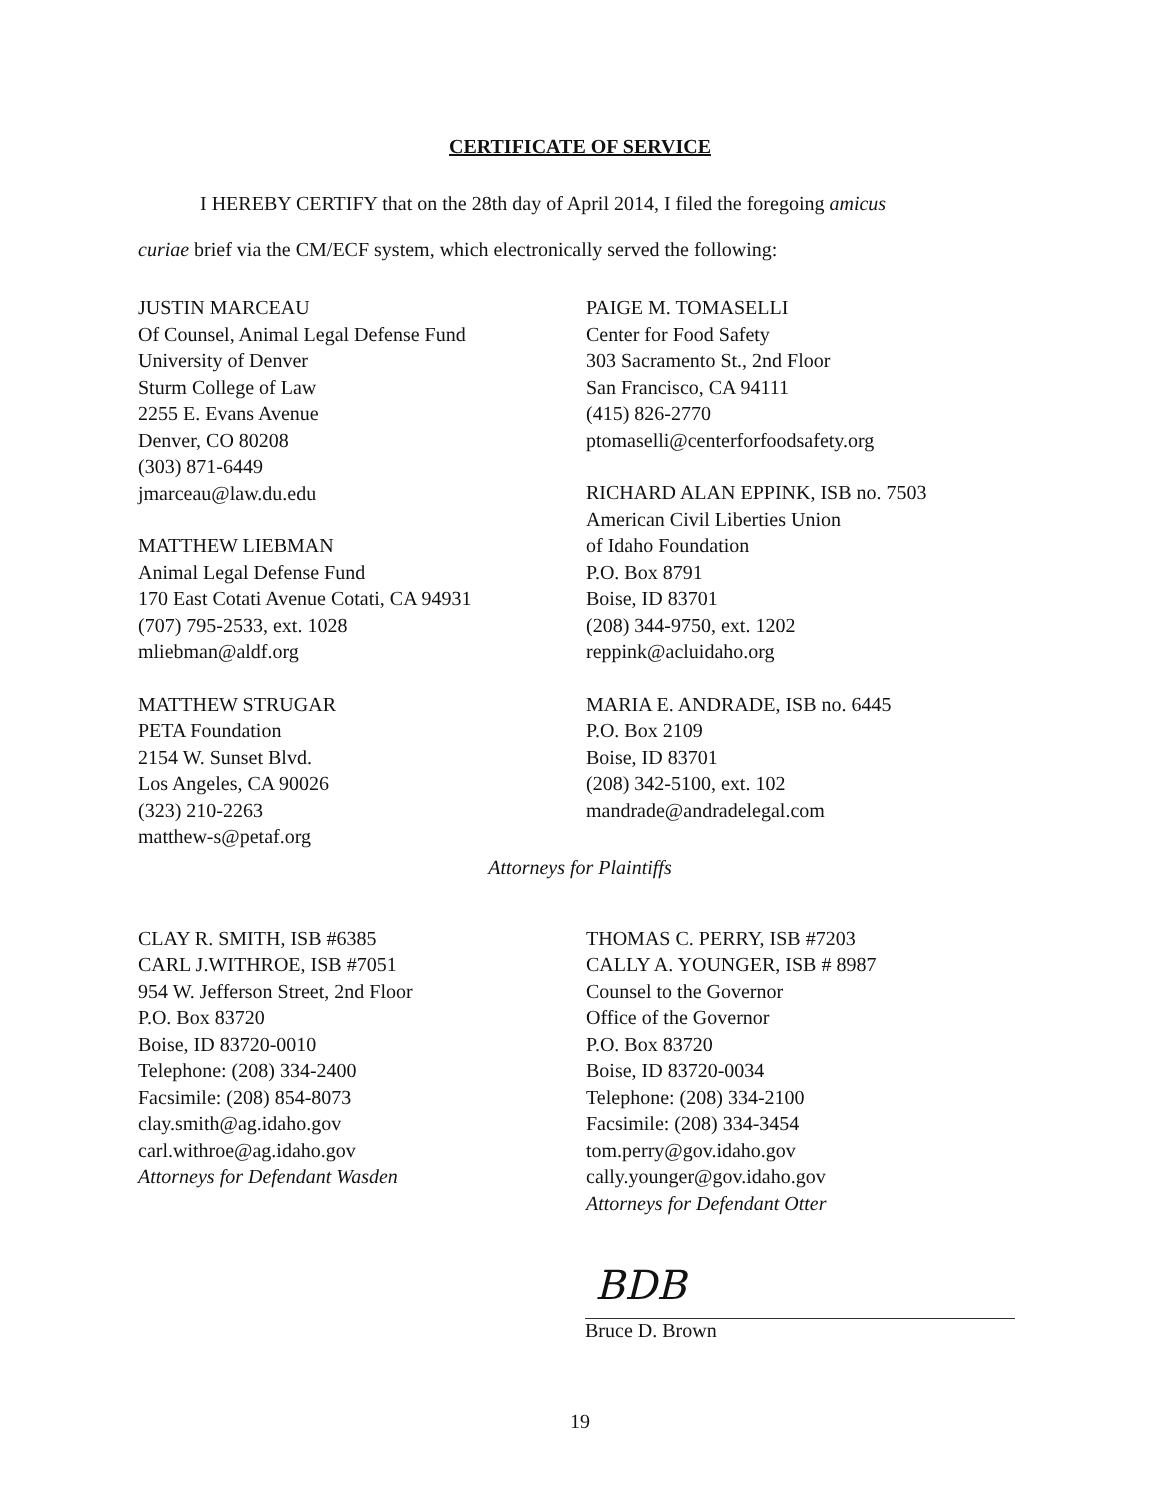CERTIFICATE OF SERVICE
I HEREBY CERTIFY that on the 28th day of April 2014, I filed the foregoing amicus
curiae brief via the CM/ECF system, which electronically served the following:
JUSTIN MARCEAU
Of Counsel, Animal Legal Defense Fund
University of Denver
Sturm College of Law
2255 E. Evans Avenue
Denver, CO 80208
(303) 871-6449
jmarceau@law.du.edu
MATTHEW LIEBMAN
Animal Legal Defense Fund
170 East Cotati Avenue Cotati, CA 94931
(707) 795-2533, ext. 1028
mliebman@aldf.org
MATTHEW STRUGAR
PETA Foundation
2154 W. Sunset Blvd.
Los Angeles, CA 90026
(323) 210-2263
matthew-s@petaf.org
PAIGE M. TOMASELLI
Center for Food Safety
303 Sacramento St., 2nd Floor
San Francisco, CA 94111
(415) 826-2770
ptomaselli@centerforfoodsafety.org
RICHARD ALAN EPPINK, ISB no. 7503
American Civil Liberties Union
of Idaho Foundation
P.O. Box 8791
Boise, ID 83701
(208) 344-9750, ext. 1202
reppink@acluidaho.org
MARIA E. ANDRADE, ISB no. 6445
P.O. Box 2109
Boise, ID 83701
(208) 342-5100, ext. 102
mandrade@andradelegal.com
Attorneys for Plaintiffs
CLAY R. SMITH, ISB #6385
CARL J.WITHROE, ISB #7051
954 W. Jefferson Street, 2nd Floor
P.O. Box 83720
Boise, ID 83720-0010
Telephone: (208) 334-2400
Facsimile: (208) 854-8073
clay.smith@ag.idaho.gov
carl.withroe@ag.idaho.gov
Attorneys for Defendant Wasden
THOMAS C. PERRY, ISB #7203
CALLY A. YOUNGER, ISB # 8987
Counsel to the Governor
Office of the Governor
P.O. Box 83720
Boise, ID 83720-0034
Telephone: (208) 334-2100
Facsimile: (208) 334-3454
tom.perry@gov.idaho.gov
cally.younger@gov.idaho.gov
Attorneys for Defendant Otter
BDB
Bruce D. Brown
19